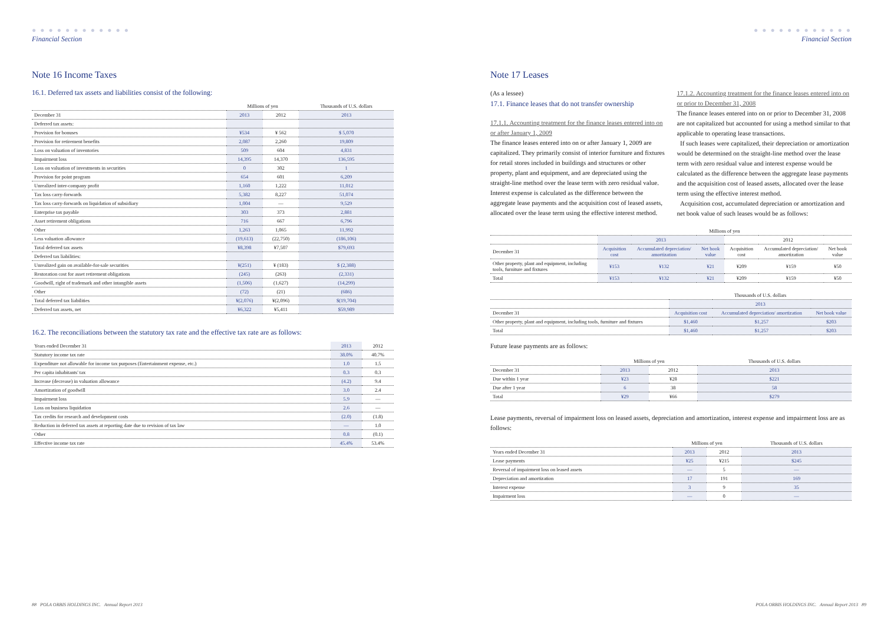● ● ● ● ● ● ● ● ● ● ● ●
Financial Section
Note 16 Income Taxes
16.1. Deferred tax assets and liabilities consist of the following:
| | Millions of yen | | Thousands of U.S. dollars |
| --- | --- | --- | --- |
| December 31 | 2013 | 2012 | 2013 |
| Deferred tax assets: | | | |
| Provision for bonuses | ¥534 | ¥ 562 | $ 5,070 |
| Provision for retirement benefits | 2,087 | 2,260 | 19,809 |
| Loss on valuation of inventories | 509 | 604 | 4,831 |
| Impairment loss | 14,395 | 14,370 | 136,595 |
| Loss on valuation of investments in securities | 0 | 302 | 1 |
| Provision for point program | 654 | 601 | 6,209 |
| Unrealized inter-company profit | 1,160 | 1,222 | 11,012 |
| Tax loss carry-forwards | 5,382 | 8,227 | 51,074 |
| Tax loss carry-forwards on liquidation of subsidiary | 1,004 | — | 9,529 |
| Enterprise tax payable | 303 | 373 | 2,881 |
| Asset retirement obligations | 716 | 667 | 6,796 |
| Other | 1,263 | 1,065 | 11,992 |
| Less valuation allowance | (19,613) | (22,750) | (186,106) |
| Total deferred tax assets | ¥8,398 | ¥7,507 | $79,693 |
| Deferred tax liabilities: | | | |
| Unrealized gain on available-for-sale securities | ¥(251) | ¥ (183) | $ (2,388) |
| Restoration cost for asset retirement obligations | (245) | (263) | (2,331) |
| Goodwill, right of trademark and other intangible assets | (1,506) | (1,627) | (14,299) |
| Other | (72) | (21) | (686) |
| Total deferred tax liabilities | ¥(2,076) | ¥(2,096) | $(19,704) |
| Deferred tax assets, net | ¥6,322 | ¥5,411 | $59,989 |
16.2. The reconciliations between the statutory tax rate and the effective tax rate are as follows:
| Years ended December 31 | 2013 | 2012 |
| --- | --- | --- |
| Statutory income tax rate | 38.0% | 40.7% |
| Expenditure not allowable for income tax purposes (Entertainment expense, etc.) | 1.0 | 1.5 |
| Per capita inhabitants' tax | 0.3 | 0.3 |
| Increase (decrease) in valuation allowance | (4.2) | 9.4 |
| Amortization of goodwill | 3.0 | 2.4 |
| Impairment loss | 5.9 | — |
| Loss on business liquidation | 2.6 | — |
| Tax credits for research and development costs | (2.0) | (1.8) |
| Reduction in deferred tax assets at reporting date due to revision of tax law | — | 1.0 |
| Other | 0.8 | (0.1) |
| Effective income tax rate | 45.4% | 53.4% |
88 POLA ORBIS HOLDINGS INC. Annual Report 2013
● ● ● ● ● ● ● ● ● ● ● ●
Financial Section
Note 17 Leases
(As a lessee)
17.1. Finance leases that do not transfer ownership
17.1.1. Accounting treatment for the finance leases entered into on or after January 1, 2009
The finance leases entered into on or after January 1, 2009 are capitalized. They primarily consist of interior furniture and fixtures for retail stores included in buildings and structures or other property, plant and equipment, and are depreciated using the straight-line method over the lease term with zero residual value. Interest expense is calculated as the difference between the aggregate lease payments and the acquisition cost of leased assets, allocated over the lease term using the effective interest method.
17.1.2. Accounting treatment for the finance leases entered into on or prior to December 31, 2008
The finance leases entered into on or prior to December 31, 2008 are not capitalized but accounted for using a method similar to that applicable to operating lease transactions.
If such leases were capitalized, their depreciation or amortization would be determined on the straight-line method over the lease term with zero residual value and interest expense would be calculated as the difference between the aggregate lease payments and the acquisition cost of leased assets, allocated over the lease term using the effective interest method.
Acquisition cost, accumulated depreciation or amortization and net book value of such leases would be as follows:
| | Millions of yen | | | | | |
| --- | --- | --- | --- | --- | --- | --- |
| | 2013 | | | 2012 | | |
| December 31 | Acquisition cost | Accumulated depreciation/ amortization | Net book value | Acquisition cost | Accumulated depreciation/ amortization | Net book value |
| Other property, plant and equipment, including tools, furniture and fixtures | ¥153 | ¥132 | ¥21 | ¥209 | ¥159 | ¥50 |
| Total | ¥153 | ¥132 | ¥21 | ¥209 | ¥159 | ¥50 |
| | Thousands of U.S. dollars | | |
| --- | --- | --- | --- |
| | 2013 | | |
| December 31 | Acquisition cost | Accumulated depreciation/ amortization | Net book value |
| Other property, plant and equipment, including tools, furniture and fixtures | $1,460 | $1,257 | $203 |
| Total | $1,460 | $1,257 | $203 |
Future lease payments are as follows:
| | Millions of yen | | Thousands of U.S. dollars |
| --- | --- | --- | --- |
| December 31 | 2013 | 2012 | 2013 |
| Due within 1 year | ¥23 | ¥28 | $221 |
| Due after 1 year | 6 | 38 | 58 |
| Total | ¥29 | ¥66 | $279 |
Lease payments, reversal of impairment loss on leased assets, depreciation and amortization, interest expense and impairment loss are as follows:
| | Millions of yen | | Thousands of U.S. dollars |
| --- | --- | --- | --- |
| Years ended December 31 | 2013 | 2012 | 2013 |
| Lease payments | ¥25 | ¥215 | $245 |
| Reversal of impairment loss on leased assets | — | 5 | — |
| Depreciation and amortization | 17 | 191 | 169 |
| Interest expense | 3 | 9 | 35 |
| Impairment loss | — | 0 | — |
POLA ORBIS HOLDINGS INC. Annual Report 2013 89